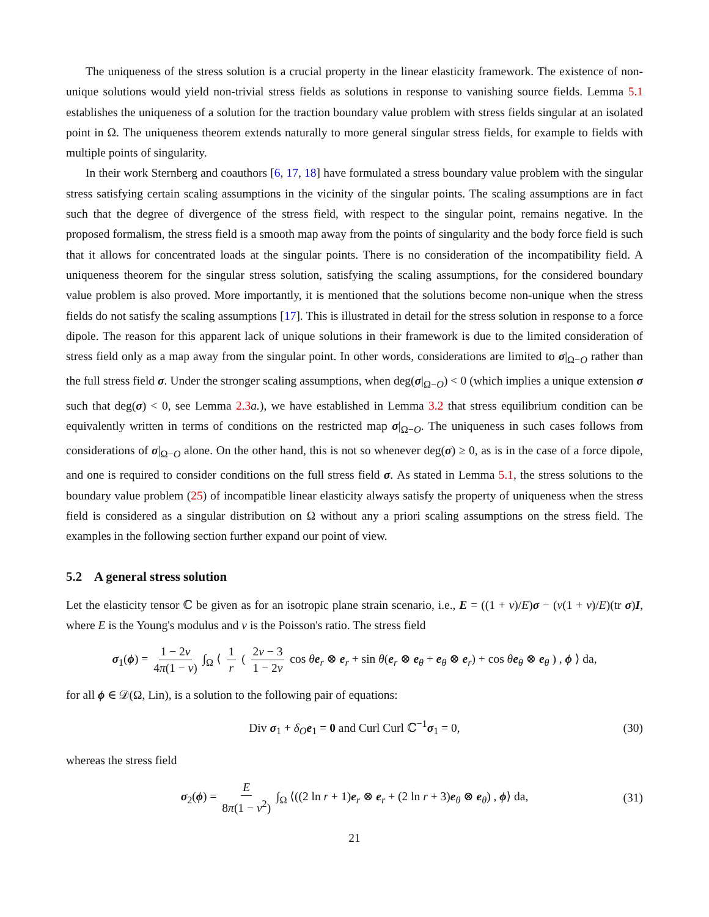The uniqueness of the stress solution is a crucial property in the linear elasticity framework. The existence of non-unique solutions would yield non-trivial stress fields as solutions in response to vanishing source fields. Lemma 5.1 establishes the uniqueness of a solution for the traction boundary value problem with stress fields singular at an isolated point in Ω. The uniqueness theorem extends naturally to more general singular stress fields, for example to fields with multiple points of singularity.
In their work Sternberg and coauthors [6, 17, 18] have formulated a stress boundary value problem with the singular stress satisfying certain scaling assumptions in the vicinity of the singular points. The scaling assumptions are in fact such that the degree of divergence of the stress field, with respect to the singular point, remains negative. In the proposed formalism, the stress field is a smooth map away from the points of singularity and the body force field is such that it allows for concentrated loads at the singular points. There is no consideration of the incompatibility field. A uniqueness theorem for the singular stress solution, satisfying the scaling assumptions, for the considered boundary value problem is also proved. More importantly, it is mentioned that the solutions become non-unique when the stress fields do not satisfy the scaling assumptions [17]. This is illustrated in detail for the stress solution in response to a force dipole. The reason for this apparent lack of unique solutions in their framework is due to the limited consideration of stress field only as a map away from the singular point. In other words, considerations are limited to σ|<sub>Ω−O</sub> rather than the full stress field σ. Under the stronger scaling assumptions, when deg(σ|<sub>Ω−O</sub>) < 0 (which implies a unique extension σ such that deg(σ) < 0, see Lemma 2.3 a.), we have established in Lemma 3.2 that stress equilibrium condition can be equivalently written in terms of conditions on the restricted map σ|<sub>Ω−O</sub>. The uniqueness in such cases follows from considerations of σ|<sub>Ω−O</sub> alone. On the other hand, this is not so whenever deg(σ) ≥ 0, as is in the case of a force dipole, and one is required to consider conditions on the full stress field σ. As stated in Lemma 5.1, the stress solutions to the boundary value problem (25) of incompatible linear elasticity always satisfy the property of uniqueness when the stress field is considered as a singular distribution on Ω without any a priori scaling assumptions on the stress field. The examples in the following section further expand our point of view.
5.2 A general stress solution
Let the elasticity tensor ℂ be given as for an isotropic plane strain scenario, i.e., E = ((1 + ν)/E)σ − (ν(1 + ν)/E)(tr σ)I, where E is the Young's modulus and ν is the Poisson's ratio. The stress field
σ<sub>1</sub>(ϕ) = 1 − 2ν 4π(1 − ν) ∫<sub>Ω</sub> ⟨ 1 r ( 2ν − 3 1 − 2ν cos θe<sub>r</sub> ⊗ e<sub>r</sub> + sin θ(e<sub>r</sub> ⊗ e<sub>θ</sub> + e<sub>θ</sub> ⊗ e<sub>r</sub>) + cos θe<sub>θ</sub> ⊗ e<sub>θ</sub> ) , ϕ ⟩ da,
for all ϕ ∈ 𝒟(Ω, Lin), is a solution to the following pair of equations:
Div σ<sub>1</sub> + δ<sub>O</sub>e<sub>1</sub> = 0 and Curl Curl ℂ<sup>−1</sup>σ<sub>1</sub> = 0, (30)
whereas the stress field
σ<sub>2</sub>(ϕ) = E 8π(1 − ν<sup>2</sup>) ∫<sub>Ω</sub> ⟨((2 ln r + 1)e<sub>r</sub> ⊗ e<sub>r</sub> + (2 ln r + 3)e<sub>θ</sub> ⊗ e<sub>θ</sub>) , ϕ⟩ da, (31)
21